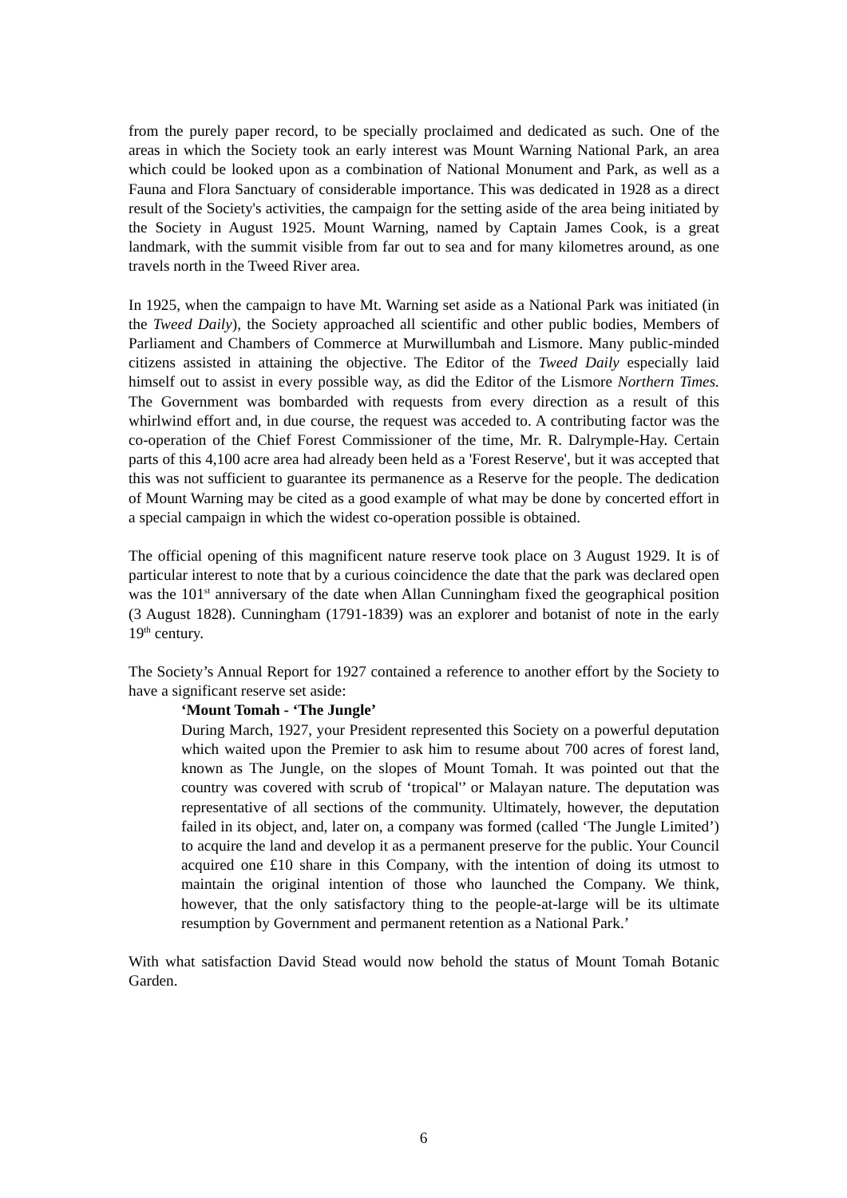from the purely paper record, to be specially proclaimed and dedicated as such. One of the areas in which the Society took an early interest was Mount Warning National Park, an area which could be looked upon as a combination of National Monument and Park, as well as a Fauna and Flora Sanctuary of considerable importance. This was dedicated in 1928 as a direct result of the Society's activities, the campaign for the setting aside of the area being initiated by the Society in August 1925. Mount Warning, named by Captain James Cook, is a great landmark, with the summit visible from far out to sea and for many kilometres around, as one travels north in the Tweed River area.
In 1925, when the campaign to have Mt. Warning set aside as a National Park was initiated (in the Tweed Daily), the Society approached all scientific and other public bodies, Members of Parliament and Chambers of Commerce at Murwillumbah and Lismore. Many public-minded citizens assisted in attaining the objective. The Editor of the Tweed Daily especially laid himself out to assist in every possible way, as did the Editor of the Lismore Northern Times. The Government was bombarded with requests from every direction as a result of this whirlwind effort and, in due course, the request was acceded to. A contributing factor was the co-operation of the Chief Forest Commissioner of the time, Mr. R. Dalrymple-Hay. Certain parts of this 4,100 acre area had already been held as a 'Forest Reserve', but it was accepted that this was not sufficient to guarantee its permanence as a Reserve for the people. The dedication of Mount Warning may be cited as a good example of what may be done by concerted effort in a special campaign in which the widest co-operation possible is obtained.
The official opening of this magnificent nature reserve took place on 3 August 1929. It is of particular interest to note that by a curious coincidence the date that the park was declared open was the 101<sup>st</sup> anniversary of the date when Allan Cunningham fixed the geographical position (3 August 1828). Cunningham (1791-1839) was an explorer and botanist of note in the early 19<sup>th</sup> century.
The Society’s Annual Report for 1927 contained a reference to another effort by the Society to have a significant reserve set aside:
‘Mount Tomah - ‘The Jungle’
During March, 1927, your President represented this Society on a powerful deputation which waited upon the Premier to ask him to resume about 700 acres of forest land, known as The Jungle, on the slopes of Mount Tomah. It was pointed out that the country was covered with scrub of ‘tropical'’ or Malayan nature. The deputation was representative of all sections of the community. Ultimately, however, the deputation failed in its object, and, later on, a company was formed (called ‘The Jungle Limited’) to acquire the land and develop it as a permanent preserve for the public. Your Council acquired one £10 share in this Company, with the intention of doing its utmost to maintain the original intention of those who launched the Company. We think, however, that the only satisfactory thing to the people-at-large will be its ultimate resumption by Government and permanent retention as a National Park.’
With what satisfaction David Stead would now behold the status of Mount Tomah Botanic Garden.
6